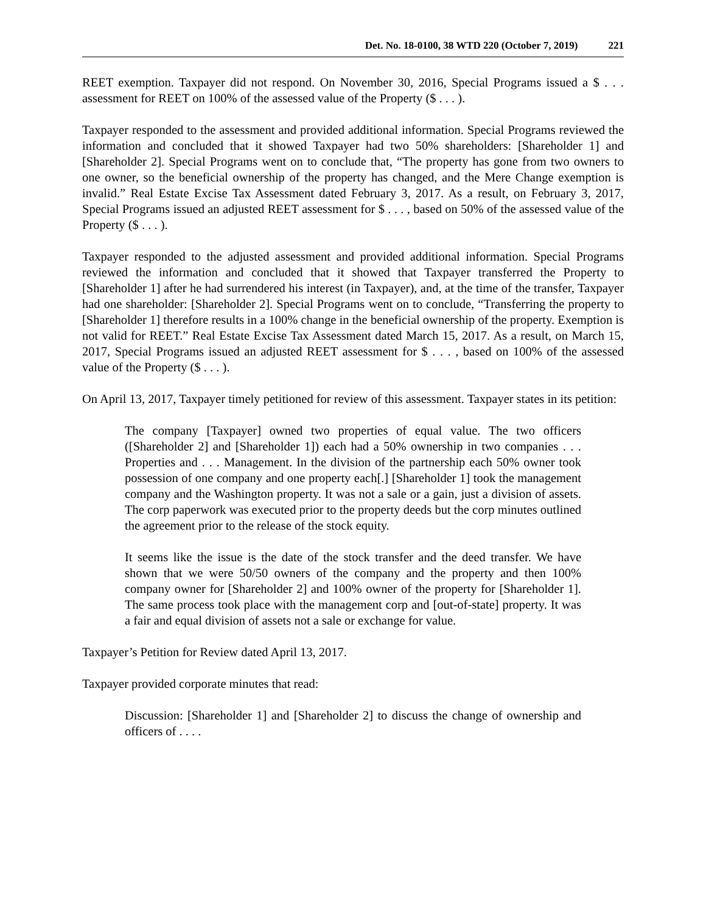Det. No. 18-0100, 38 WTD 220 (October 7, 2019) 221
REET exemption. Taxpayer did not respond. On November 30, 2016, Special Programs issued a $ . . . assessment for REET on 100% of the assessed value of the Property ($ . . . ).
Taxpayer responded to the assessment and provided additional information. Special Programs reviewed the information and concluded that it showed Taxpayer had two 50% shareholders: [Shareholder 1] and [Shareholder 2]. Special Programs went on to conclude that, “The property has gone from two owners to one owner, so the beneficial ownership of the property has changed, and the Mere Change exemption is invalid.” Real Estate Excise Tax Assessment dated February 3, 2017. As a result, on February 3, 2017, Special Programs issued an adjusted REET assessment for $ . . . , based on 50% of the assessed value of the Property ($ . . . ).
Taxpayer responded to the adjusted assessment and provided additional information. Special Programs reviewed the information and concluded that it showed that Taxpayer transferred the Property to [Shareholder 1] after he had surrendered his interest (in Taxpayer), and, at the time of the transfer, Taxpayer had one shareholder: [Shareholder 2]. Special Programs went on to conclude, “Transferring the property to [Shareholder 1] therefore results in a 100% change in the beneficial ownership of the property. Exemption is not valid for REET.” Real Estate Excise Tax Assessment dated March 15, 2017. As a result, on March 15, 2017, Special Programs issued an adjusted REET assessment for $ . . . , based on 100% of the assessed value of the Property ($ . . . ).
On April 13, 2017, Taxpayer timely petitioned for review of this assessment. Taxpayer states in its petition:
The company [Taxpayer] owned two properties of equal value. The two officers ([Shareholder 2] and [Shareholder 1]) each had a 50% ownership in two companies . . . Properties and . . . Management. In the division of the partnership each 50% owner took possession of one company and one property each[.] [Shareholder 1] took the management company and the Washington property. It was not a sale or a gain, just a division of assets. The corp paperwork was executed prior to the property deeds but the corp minutes outlined the agreement prior to the release of the stock equity.
It seems like the issue is the date of the stock transfer and the deed transfer. We have shown that we were 50/50 owners of the company and the property and then 100% company owner for [Shareholder 2] and 100% owner of the property for [Shareholder 1]. The same process took place with the management corp and [out-of-state] property. It was a fair and equal division of assets not a sale or exchange for value.
Taxpayer’s Petition for Review dated April 13, 2017.
Taxpayer provided corporate minutes that read:
Discussion: [Shareholder 1] and [Shareholder 2] to discuss the change of ownership and officers of . . . .